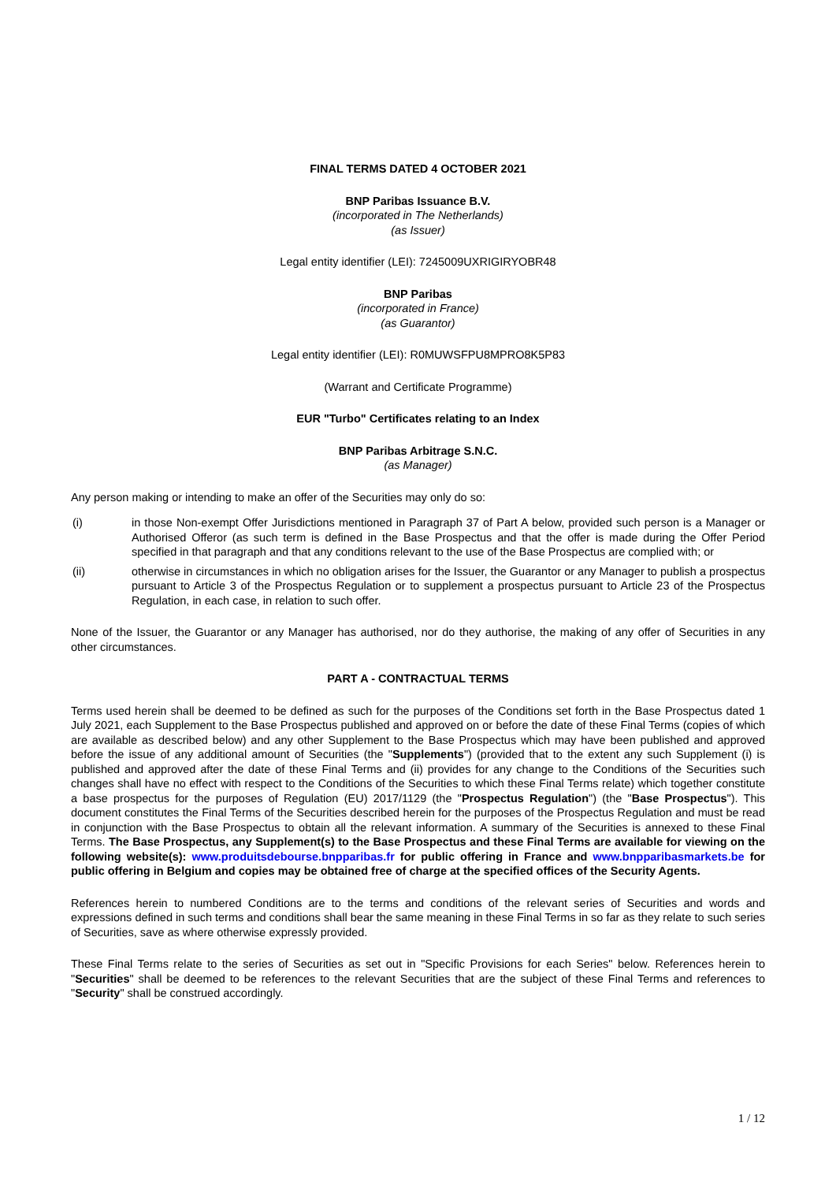FINAL TERMS DATED 4 OCTOBER 2021
BNP Paribas Issuance B.V.
(incorporated in The Netherlands)
(as Issuer)
Legal entity identifier (LEI): 7245009UXRIGIRYOBR48
BNP Paribas
(incorporated in France)
(as Guarantor)
Legal entity identifier (LEI): R0MUWSFPU8MPRO8K5P83
(Warrant and Certificate Programme)
EUR "Turbo" Certificates relating to an Index
BNP Paribas Arbitrage S.N.C.
(as Manager)
Any person making or intending to make an offer of the Securities may only do so:
(i) in those Non-exempt Offer Jurisdictions mentioned in Paragraph 37 of Part A below, provided such person is a Manager or Authorised Offeror (as such term is defined in the Base Prospectus and that the offer is made during the Offer Period specified in that paragraph and that any conditions relevant to the use of the Base Prospectus are complied with; or
(ii) otherwise in circumstances in which no obligation arises for the Issuer, the Guarantor or any Manager to publish a prospectus pursuant to Article 3 of the Prospectus Regulation or to supplement a prospectus pursuant to Article 23 of the Prospectus Regulation, in each case, in relation to such offer.
None of the Issuer, the Guarantor or any Manager has authorised, nor do they authorise, the making of any offer of Securities in any other circumstances.
PART A - CONTRACTUAL TERMS
Terms used herein shall be deemed to be defined as such for the purposes of the Conditions set forth in the Base Prospectus dated 1 July 2021, each Supplement to the Base Prospectus published and approved on or before the date of these Final Terms (copies of which are available as described below) and any other Supplement to the Base Prospectus which may have been published and approved before the issue of any additional amount of Securities (the "Supplements") (provided that to the extent any such Supplement (i) is published and approved after the date of these Final Terms and (ii) provides for any change to the Conditions of the Securities such changes shall have no effect with respect to the Conditions of the Securities to which these Final Terms relate) which together constitute a base prospectus for the purposes of Regulation (EU) 2017/1129 (the "Prospectus Regulation") (the "Base Prospectus"). This document constitutes the Final Terms of the Securities described herein for the purposes of the Prospectus Regulation and must be read in conjunction with the Base Prospectus to obtain all the relevant information. A summary of the Securities is annexed to these Final Terms. The Base Prospectus, any Supplement(s) to the Base Prospectus and these Final Terms are available for viewing on the following website(s): www.produitsdebourse.bnpparibas.fr for public offering in France and www.bnpparibasmarkets.be for public offering in Belgium and copies may be obtained free of charge at the specified offices of the Security Agents.
References herein to numbered Conditions are to the terms and conditions of the relevant series of Securities and words and expressions defined in such terms and conditions shall bear the same meaning in these Final Terms in so far as they relate to such series of Securities, save as where otherwise expressly provided.
These Final Terms relate to the series of Securities as set out in "Specific Provisions for each Series" below. References herein to "Securities" shall be deemed to be references to the relevant Securities that are the subject of these Final Terms and references to "Security" shall be construed accordingly.
1 / 12